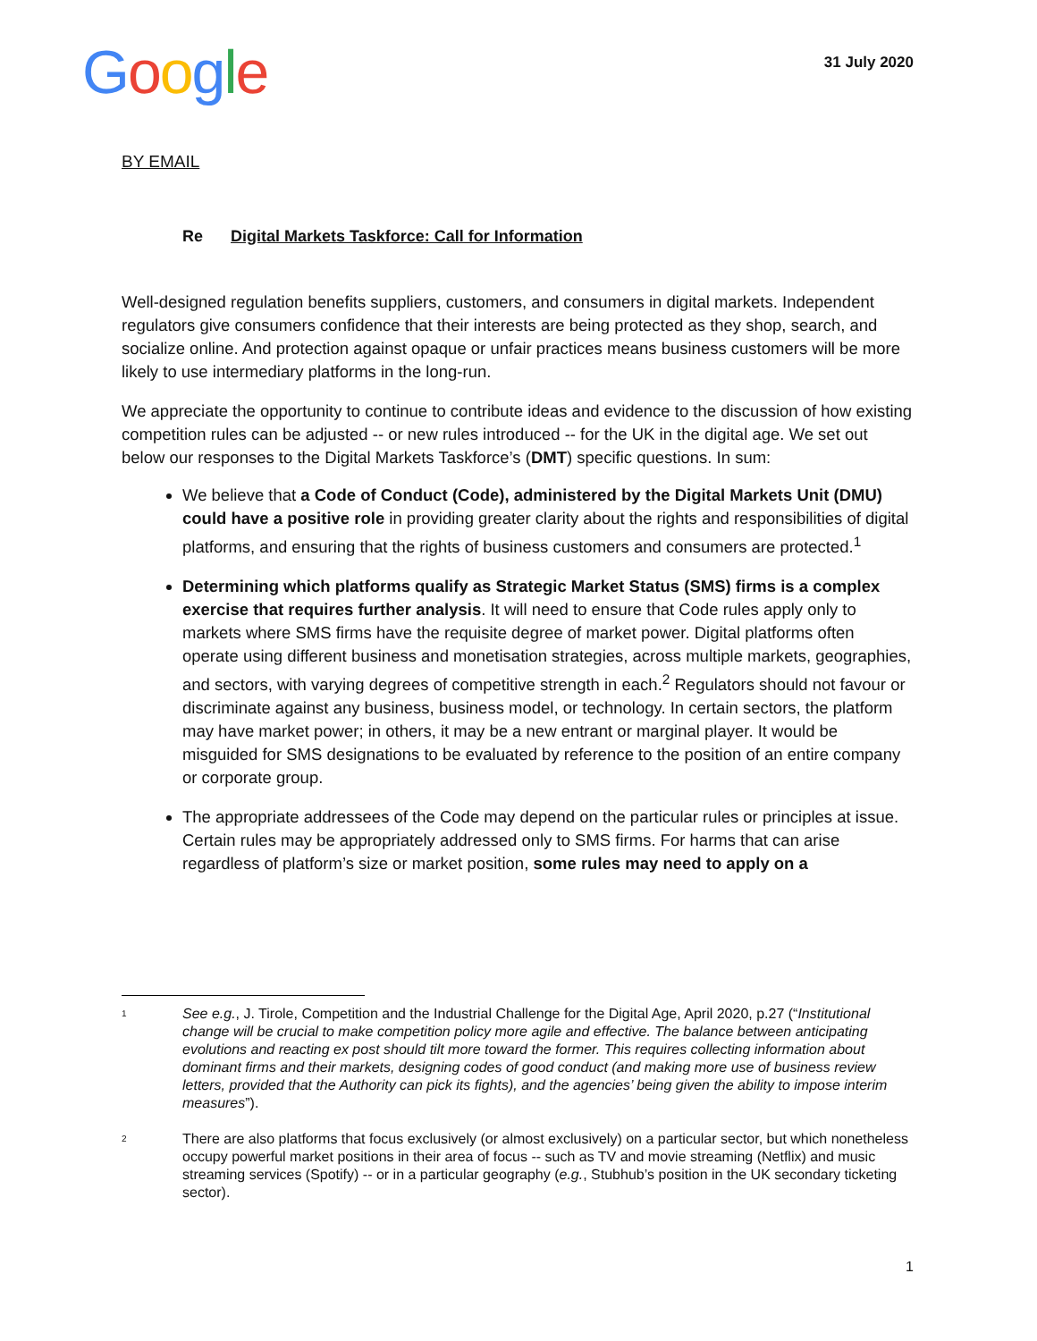Google
31 July 2020
BY EMAIL
Re Digital Markets Taskforce: Call for Information
Well-designed regulation benefits suppliers, customers, and consumers in digital markets. Independent regulators give consumers confidence that their interests are being protected as they shop, search, and socialize online. And protection against opaque or unfair practices means business customers will be more likely to use intermediary platforms in the long-run.
We appreciate the opportunity to continue to contribute ideas and evidence to the discussion of how existing competition rules can be adjusted -- or new rules introduced -- for the UK in the digital age. We set out below our responses to the Digital Markets Taskforce’s (DMT) specific questions. In sum:
We believe that a Code of Conduct (Code), administered by the Digital Markets Unit (DMU) could have a positive role in providing greater clarity about the rights and responsibilities of digital platforms, and ensuring that the rights of business customers and consumers are protected.<sup>1</sup>
Determining which platforms qualify as Strategic Market Status (SMS) firms is a complex exercise that requires further analysis. It will need to ensure that Code rules apply only to markets where SMS firms have the requisite degree of market power. Digital platforms often operate using different business and monetisation strategies, across multiple markets, geographies, and sectors, with varying degrees of competitive strength in each.<sup>2</sup> Regulators should not favour or discriminate against any business, business model, or technology. In certain sectors, the platform may have market power; in others, it may be a new entrant or marginal player. It would be misguided for SMS designations to be evaluated by reference to the position of an entire company or corporate group.
The appropriate addressees of the Code may depend on the particular rules or principles at issue. Certain rules may be appropriately addressed only to SMS firms. For harms that can arise regardless of platform’s size or market position, some rules may need to apply on a
1
See e.g., J. Tirole, Competition and the Industrial Challenge for the Digital Age, April 2020, p.27 (“Institutional change will be crucial to make competition policy more agile and effective. The balance between anticipating evolutions and reacting ex post should tilt more toward the former. This requires collecting information about dominant firms and their markets, designing codes of good conduct (and making more use of business review letters, provided that the Authority can pick its fights), and the agencies’ being given the ability to impose interim measures”).
2
There are also platforms that focus exclusively (or almost exclusively) on a particular sector, but which nonetheless occupy powerful market positions in their area of focus -- such as TV and movie streaming (Netflix) and music streaming services (Spotify) -- or in a particular geography (e.g., Stubhub’s position in the UK secondary ticketing sector).
1